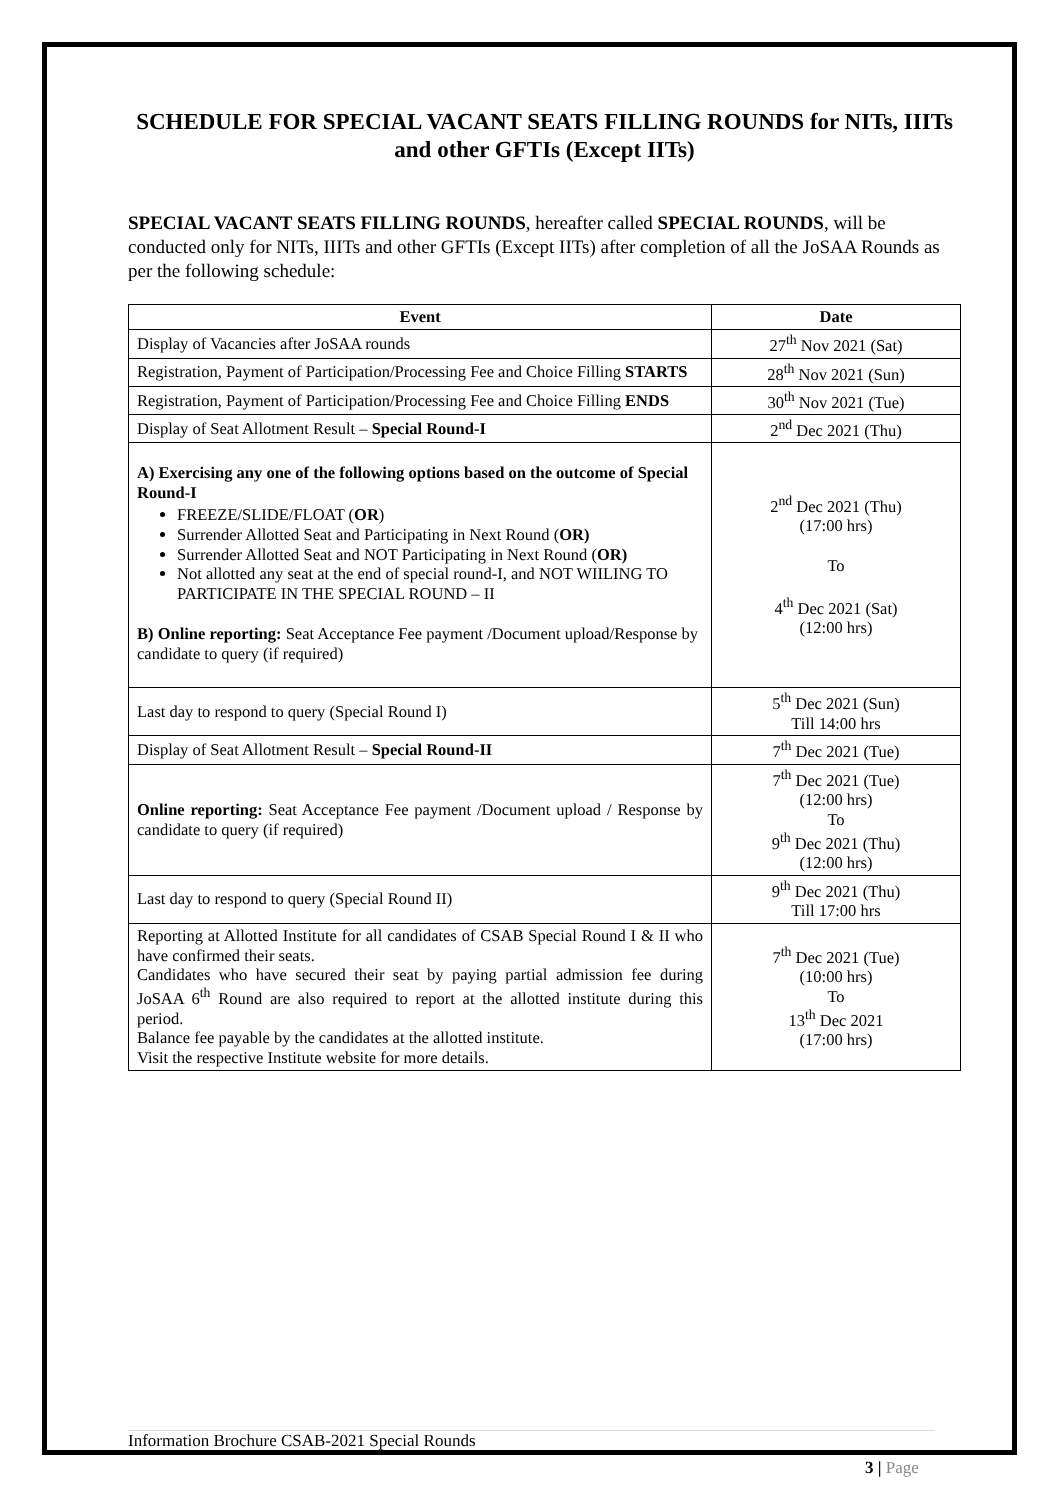SCHEDULE FOR SPECIAL VACANT SEATS FILLING ROUNDS for NITs, IIITs and other GFTIs (Except IITs)
SPECIAL VACANT SEATS FILLING ROUNDS, hereafter called SPECIAL ROUNDS, will be conducted only for NITs, IIITs and other GFTIs (Except IITs) after completion of all the JoSAA Rounds as per the following schedule:
| Event | Date |
| --- | --- |
| Display of Vacancies after JoSAA rounds | 27<sup>th</sup> Nov 2021 (Sat) |
| Registration, Payment of Participation/Processing Fee and Choice Filling STARTS | 28<sup>th</sup> Nov 2021 (Sun) |
| Registration, Payment of Participation/Processing Fee and Choice Filling ENDS | 30<sup>th</sup> Nov 2021 (Tue) |
| Display of Seat Allotment Result – Special Round-I | 2<sup>nd</sup> Dec 2021 (Thu) |
| A) Exercising any one of the following options based on the outcome of Special Round-I FREEZE/SLIDE/FLOAT ( OR ) Surrender Allotted Seat and Participating in Next Round ( OR) Surrender Allotted Seat and NOT Participating in Next Round ( OR) Not allotted any seat at the end of special round-I, and NOT WIILING TO PARTICIPATE IN THE SPECIAL ROUND – II B) Online reporting: Seat Acceptance Fee payment /Document upload/Response by candidate to query (if required) | 2<sup>nd</sup> Dec 2021 (Thu) (17:00 hrs) To 4<sup>th</sup> Dec 2021 (Sat) (12:00 hrs) |
| Last day to respond to query (Special Round I) | 5<sup>th</sup> Dec 2021 (Sun) Till 14:00 hrs |
| Display of Seat Allotment Result – Special Round-II | 7<sup>th</sup> Dec 2021 (Tue) |
| Online reporting: Seat Acceptance Fee payment /Document upload / Response by candidate to query (if required) | 7<sup>th</sup> Dec 2021 (Tue) (12:00 hrs) To 9<sup>th</sup> Dec 2021 (Thu) (12:00 hrs) |
| Last day to respond to query (Special Round II) | 9<sup>th</sup> Dec 2021 (Thu) Till 17:00 hrs |
| Reporting at Allotted Institute for all candidates of CSAB Special Round I & II who have confirmed their seats. Candidates who have secured their seat by paying partial admission fee during JoSAA 6<sup>th</sup> Round are also required to report at the allotted institute during this period. Balance fee payable by the candidates at the allotted institute. Visit the respective Institute website for more details. | 7<sup>th</sup> Dec 2021 (Tue) (10:00 hrs) To 13<sup>th</sup> Dec 2021 (17:00 hrs) |
Information Brochure CSAB-2021 Special Rounds
3 | Page